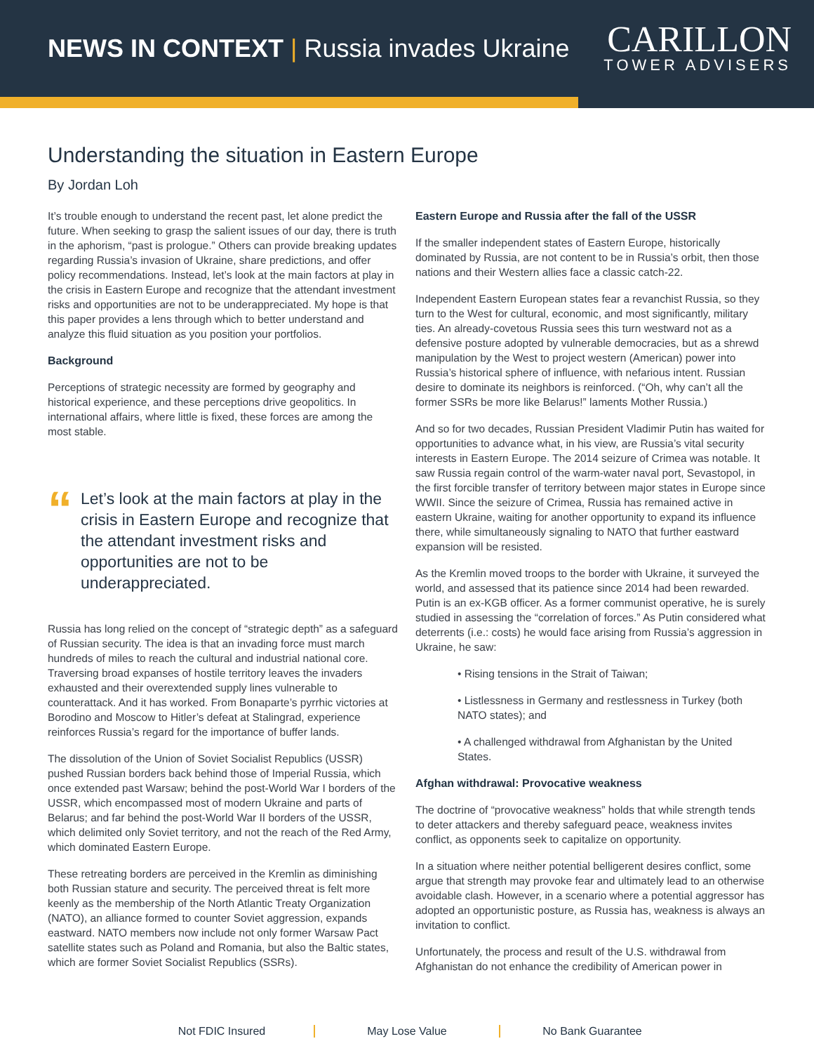NEWS IN CONTEXT | Russia invades Ukraine
CARILLON
TOWER ADVISERS
Understanding the situation in Eastern Europe
By Jordan Loh
It’s trouble enough to understand the recent past, let alone predict the future. When seeking to grasp the salient issues of our day, there is truth in the aphorism, “past is prologue.” Others can provide breaking updates regarding Russia’s invasion of Ukraine, share predictions, and offer policy recommendations. Instead, let’s look at the main factors at play in the crisis in Eastern Europe and recognize that the attendant investment risks and opportunities are not to be underappreciated. My hope is that this paper provides a lens through which to better understand and analyze this fluid situation as you position your portfolios.
Background
Perceptions of strategic necessity are formed by geography and historical experience, and these perceptions drive geopolitics. In international affairs, where little is fixed, these forces are among the most stable.
“
Let’s look at the main factors at play in the crisis in Eastern Europe and recognize that the attendant investment risks and opportunities are not to be underappreciated.
Russia has long relied on the concept of “strategic depth” as a safeguard of Russian security. The idea is that an invading force must march hundreds of miles to reach the cultural and industrial national core. Traversing broad expanses of hostile territory leaves the invaders exhausted and their overextended supply lines vulnerable to counterattack. And it has worked. From Bonaparte’s pyrrhic victories at Borodino and Moscow to Hitler’s defeat at Stalingrad, experience reinforces Russia’s regard for the importance of buffer lands.
The dissolution of the Union of Soviet Socialist Republics (USSR) pushed Russian borders back behind those of Imperial Russia, which once extended past Warsaw; behind the post-World War I borders of the USSR, which encompassed most of modern Ukraine and parts of Belarus; and far behind the post-World War II borders of the USSR, which delimited only Soviet territory, and not the reach of the Red Army, which dominated Eastern Europe.
These retreating borders are perceived in the Kremlin as diminishing both Russian stature and security. The perceived threat is felt more keenly as the membership of the North Atlantic Treaty Organization (NATO), an alliance formed to counter Soviet aggression, expands eastward. NATO members now include not only former Warsaw Pact satellite states such as Poland and Romania, but also the Baltic states, which are former Soviet Socialist Republics (SSRs).
Eastern Europe and Russia after the fall of the USSR
If the smaller independent states of Eastern Europe, historically dominated by Russia, are not content to be in Russia’s orbit, then those nations and their Western allies face a classic catch-22.
Independent Eastern European states fear a revanchist Russia, so they turn to the West for cultural, economic, and most significantly, military ties. An already-covetous Russia sees this turn westward not as a defensive posture adopted by vulnerable democracies, but as a shrewd manipulation by the West to project western (American) power into Russia’s historical sphere of influence, with nefarious intent. Russian desire to dominate its neighbors is reinforced. (“Oh, why can’t all the former SSRs be more like Belarus!” laments Mother Russia.)
And so for two decades, Russian President Vladimir Putin has waited for opportunities to advance what, in his view, are Russia’s vital security interests in Eastern Europe. The 2014 seizure of Crimea was notable. It saw Russia regain control of the warm-water naval port, Sevastopol, in the first forcible transfer of territory between major states in Europe since WWII. Since the seizure of Crimea, Russia has remained active in eastern Ukraine, waiting for another opportunity to expand its influence there, while simultaneously signaling to NATO that further eastward expansion will be resisted.
As the Kremlin moved troops to the border with Ukraine, it surveyed the world, and assessed that its patience since 2014 had been rewarded. Putin is an ex-KGB officer. As a former communist operative, he is surely studied in assessing the “correlation of forces.” As Putin considered what deterrents (i.e.: costs) he would face arising from Russia’s aggression in Ukraine, he saw:
• Rising tensions in the Strait of Taiwan;
• Listlessness in Germany and restlessness in Turkey (both NATO states); and
• A challenged withdrawal from Afghanistan by the United States.
Afghan withdrawal: Provocative weakness
The doctrine of “provocative weakness” holds that while strength tends to deter attackers and thereby safeguard peace, weakness invites conflict, as opponents seek to capitalize on opportunity.
In a situation where neither potential belligerent desires conflict, some argue that strength may provoke fear and ultimately lead to an otherwise avoidable clash. However, in a scenario where a potential aggressor has adopted an opportunistic posture, as Russia has, weakness is always an invitation to conflict.
Unfortunately, the process and result of the U.S. withdrawal from Afghanistan do not enhance the credibility of American power in
Not FDIC Insured May Lose Value No Bank Guarantee